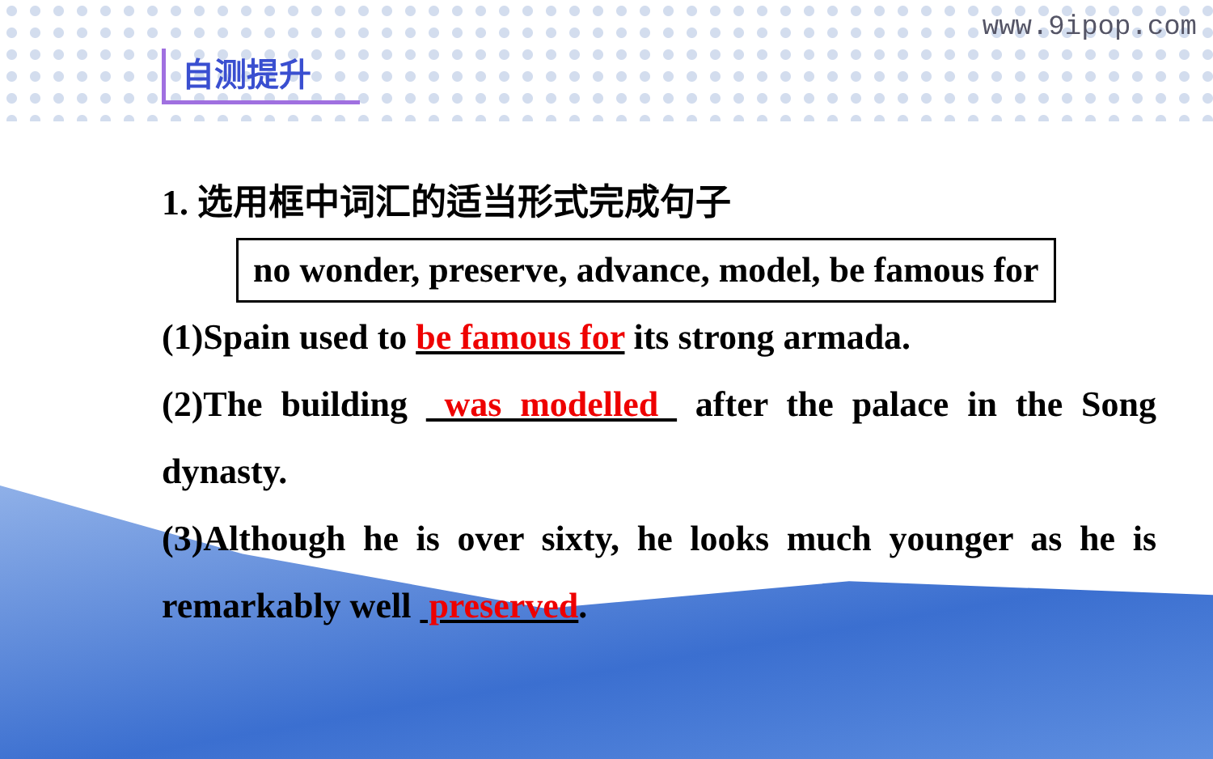www.9ipop.com
自测提升
1. 选用框中词汇的适当形式完成句子
no wonder, preserve, advance, model, be famous for
(1)Spain used to be famous for its strong armada.
(2)The building was modelled after the palace in the Song dynasty.
(3)Although he is over sixty, he looks much younger as he is remarkably well preserved.